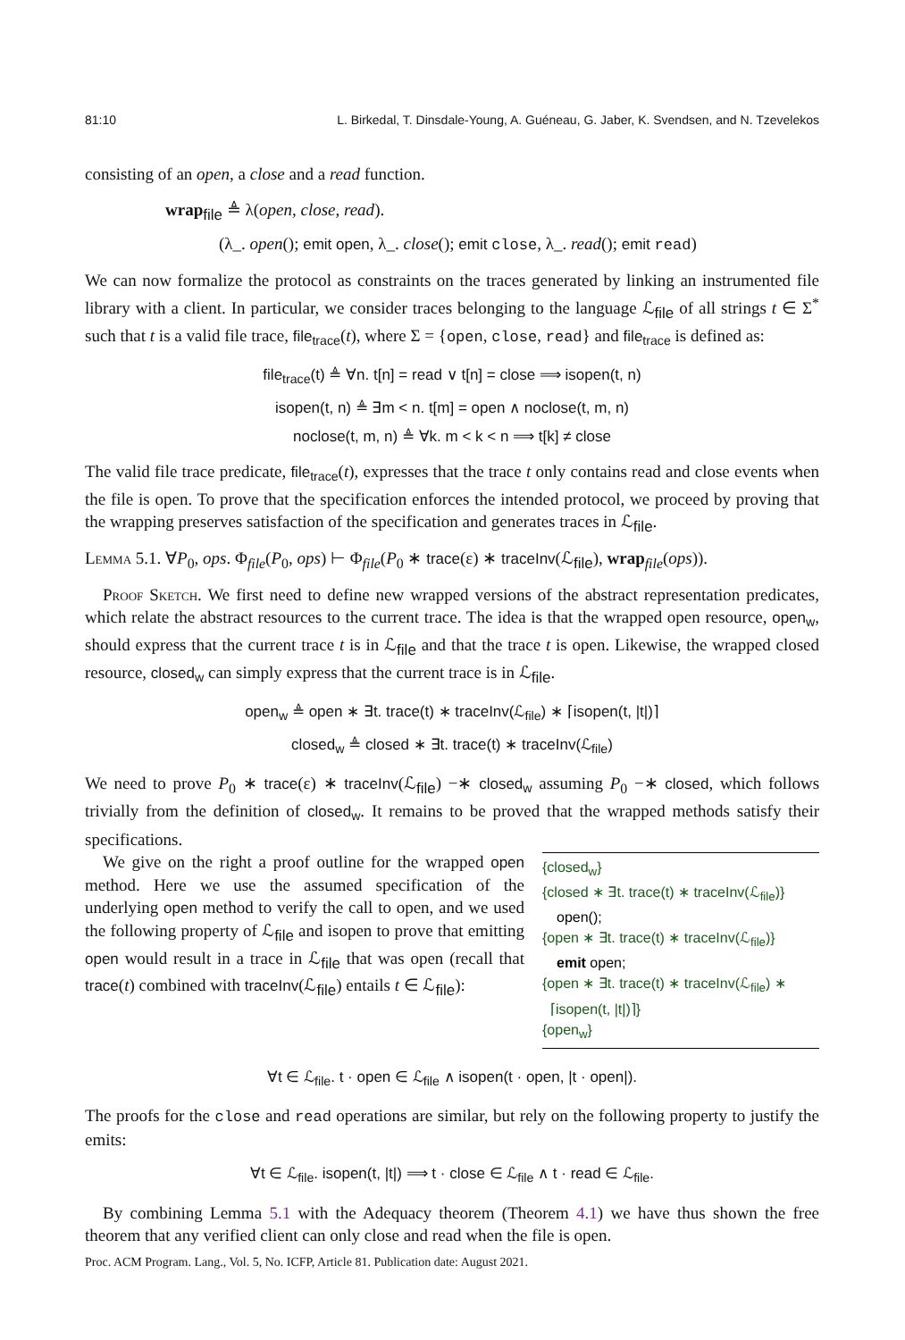81:10 L. Birkedal, T. Dinsdale-Young, A. Guéneau, G. Jaber, K. Svendsen, and N. Tzevelekos
consisting of an open, a close and a read function.
wrap<sub>file</sub> ≜ λ(open, close, read).
(λ_. open(); emit open, λ_. close(); emit close, λ_. read(); emit read)
We can now formalize the protocol as constraints on the traces generated by linking an instrumented file library with a client. In particular, we consider traces belonging to the language ℒ<sub>file</sub> of all strings t ∈ Σ<sup>*</sup> such that t is a valid file trace, file<sub>trace</sub>(t), where Σ = {open, close, read} and file<sub>trace</sub> is defined as:
file<sub>trace</sub>(t) ≜ ∀n. t[n] = read ∨ t[n] = close ⟹ isopen(t, n)
isopen(t, n) ≜ ∃m < n. t[m] = open ∧ noclose(t, m, n)
noclose(t, m, n) ≜ ∀k. m < k < n ⟹ t[k] ≠ close
The valid file trace predicate, file<sub>trace</sub>(t), expresses that the trace t only contains read and close events when the file is open. To prove that the specification enforces the intended protocol, we proceed by proving that the wrapping preserves satisfaction of the specification and generates traces in ℒ<sub>file</sub>.
Lemma 5.1. ∀P<sub>0</sub>, ops. Φ<sub>file</sub>(P<sub>0</sub>, ops) ⊢ Φ<sub>file</sub>(P<sub>0</sub> ∗ trace(ε) ∗ traceInv(ℒ<sub>file</sub>), wrap<sub>file</sub>(ops)).
Proof Sketch. We first need to define new wrapped versions of the abstract representation predicates, which relate the abstract resources to the current trace. The idea is that the wrapped open resource, open<sub>w</sub>, should express that the current trace t is in ℒ<sub>file</sub> and that the trace t is open. Likewise, the wrapped closed resource, closed<sub>w</sub> can simply express that the current trace is in ℒ<sub>file</sub>.
open<sub>w</sub> ≜ open ∗ ∃t. trace(t) ∗ traceInv(ℒ<sub>file</sub>) ∗ ⌈isopen(t, |t|)⌉
closed<sub>w</sub> ≜ closed ∗ ∃t. trace(t) ∗ traceInv(ℒ<sub>file</sub>)
We need to prove P<sub>0</sub> ∗ trace(ε) ∗ traceInv(ℒ<sub>file</sub>) −∗ closed<sub>w</sub> assuming P<sub>0</sub> −∗ closed, which follows trivially from the definition of closed<sub>w</sub>. It remains to be proved that the wrapped methods satisfy their specifications.
{closed<sub>w</sub>}
{closed ∗ ∃t. trace(t) ∗ traceInv(ℒ<sub>file</sub>)}
open();
{open ∗ ∃t. trace(t) ∗ traceInv(ℒ<sub>file</sub>)}
emit open;
{open ∗ ∃t. trace(t) ∗ traceInv(ℒ<sub>file</sub>) ∗
⌈isopen(t, |t|)⌉}
{open<sub>w</sub>}
We give on the right a proof outline for the wrapped open method. Here we use the assumed specification of the underlying open method to verify the call to open, and we used the following property of ℒ<sub>file</sub> and isopen to prove that emitting open would result in a trace in ℒ<sub>file</sub> that was open (recall that trace(t) combined with traceInv(ℒ<sub>file</sub>) entails t ∈ ℒ<sub>file</sub>):
∀t ∈ ℒ<sub>file</sub>. t · open ∈ ℒ<sub>file</sub> ∧ isopen(t · open, |t · open|).
The proofs for the close and read operations are similar, but rely on the following property to justify the emits:
∀t ∈ ℒ<sub>file</sub>. isopen(t, |t|) ⟹ t · close ∈ ℒ<sub>file</sub> ∧ t · read ∈ ℒ<sub>file</sub>.
By combining Lemma 5.1 with the Adequacy theorem (Theorem 4.1) we have thus shown the free theorem that any verified client can only close and read when the file is open.
Proc. ACM Program. Lang., Vol. 5, No. ICFP, Article 81. Publication date: August 2021.